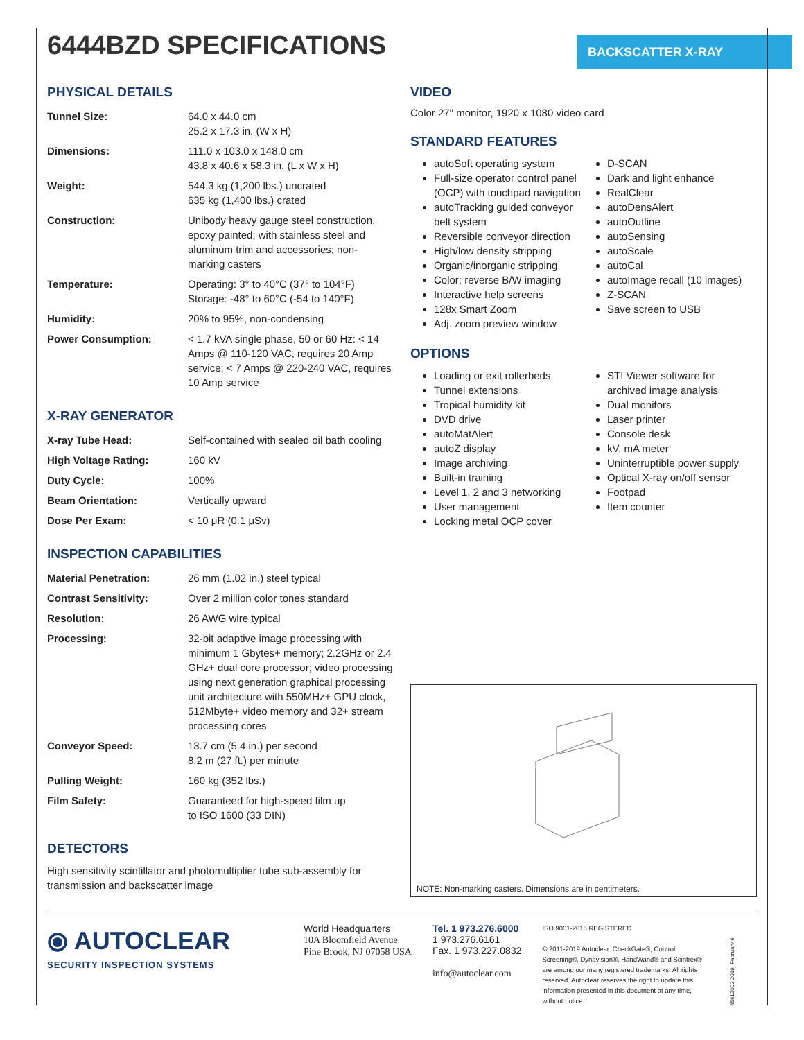6444BZD SPECIFICATIONS
BACKSCATTER X-RAY
PHYSICAL DETAILS
| Tunnel Size: | 64.0 x 44.0 cm 25.2 x 17.3 in. (W x H) |
| Dimensions: | 111.0 x 103.0 x 148.0 cm 43.8 x 40.6 x 58.3 in. (L x W x H) |
| Weight: | 544.3 kg (1,200 lbs.) uncrated 635 kg (1,400 lbs.) crated |
| Construction: | Unibody heavy gauge steel construction, epoxy painted; with stainless steel and aluminum trim and accessories; non-marking casters |
| Temperature: | Operating: 3° to 40°C (37° to 104°F) Storage: -48° to 60°C (-54 to 140°F) |
| Humidity: | 20% to 95%, non-condensing |
| Power Consumption: | < 1.7 kVA single phase, 50 or 60 Hz: < 14 Amps @ 110-120 VAC, requires 20 Amp service; < 7 Amps @ 220-240 VAC, requires 10 Amp service |
X-RAY GENERATOR
| X-ray Tube Head: | Self-contained with sealed oil bath cooling |
| High Voltage Rating: | 160 kV |
| Duty Cycle: | 100% |
| Beam Orientation: | Vertically upward |
| Dose Per Exam: | < 10 μR (0.1 μSv) |
INSPECTION CAPABILITIES
| Material Penetration: | 26 mm (1.02 in.) steel typical |
| Contrast Sensitivity: | Over 2 million color tones standard |
| Resolution: | 26 AWG wire typical |
| Processing: | 32-bit adaptive image processing with minimum 1 Gbytes+ memory; 2.2GHz or 2.4 GHz+ dual core processor; video processing using next generation graphical processing unit architecture with 550MHz+ GPU clock, 512Mbyte+ video memory and 32+ stream processing cores |
| Conveyor Speed: | 13.7 cm (5.4 in.) per second 8.2 m (27 ft.) per minute |
| Pulling Weight: | 160 kg (352 lbs.) |
| Film Safety: | Guaranteed for high-speed film up to ISO 1600 (33 DIN) |
DETECTORS
High sensitivity scintillator and photomultiplier tube sub-assembly for transmission and backscatter image
VIDEO
Color 27" monitor, 1920 x 1080 video card
STANDARD FEATURES
autoSoft operating system
Full-size operator control panel (OCP) with touchpad navigation
autoTracking guided conveyor belt system
Reversible conveyor direction
High/low density stripping
Organic/inorganic stripping
Color; reverse B/W imaging
Interactive help screens
128x Smart Zoom
Adj. zoom preview window
D-SCAN
Dark and light enhance
RealClear
autoDensAlert
autoOutline
autoSensing
autoScale
autoCal
autoImage recall (10 images)
Z-SCAN
Save screen to USB
OPTIONS
Loading or exit rollerbeds
Tunnel extensions
Tropical humidity kit
DVD drive
autoMatAlert
autoZ display
Image archiving
Built-in training
Level 1, 2 and 3 networking
User management
Locking metal OCP cover
STI Viewer software for archived image analysis
Dual monitors
Laser printer
Console desk
kV, mA meter
Uninterruptible power supply
Optical X-ray on/off sensor
Footpad
Item counter
NOTE: Non-marking casters. Dimensions are in centimeters.
⦿ AUTOCLEAR
SECURITY INSPECTION SYSTEMS
World Headquarters
10A Bloomfield Avenue
Pine Brook, NJ 07058 USA
Tel. 1 973.276.6000
1 973.276.6161
Fax. 1 973.227.0832
info@autoclear.com
ISO 9001-2015 REGISTERED
© 2011-2019 Autoclear. CheckGate®, Control Screening®, Dynavision®, HandWand® and Scintrex® are among our many registered trademarks. All rights reserved. Autoclear reserves the right to update this information presented in this document at any time, without notice.
45612002 2019, February 6